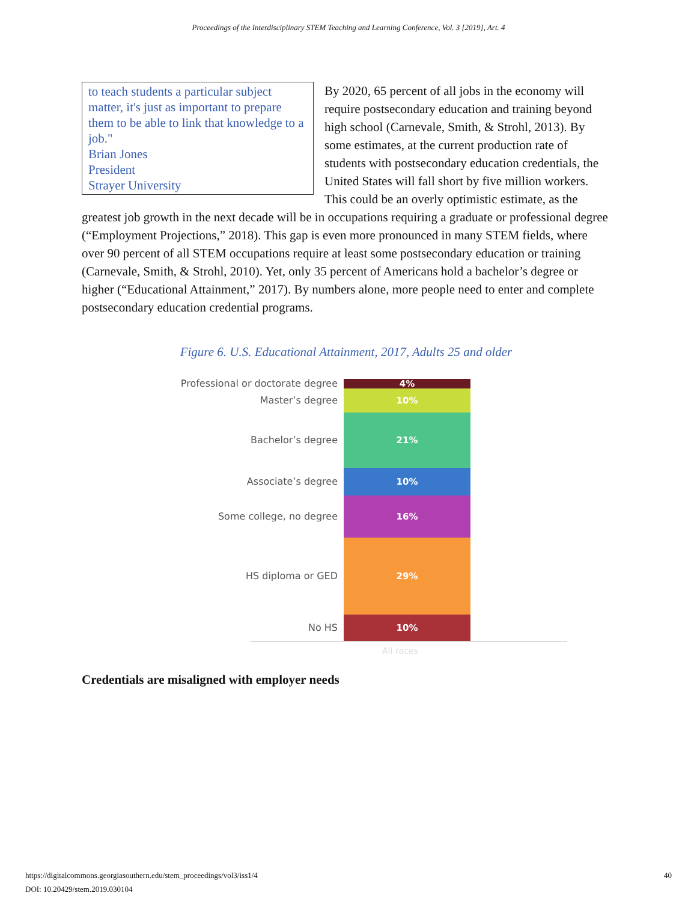Proceedings of the Interdisciplinary STEM Teaching and Learning Conference, Vol. 3 [2019], Art. 4
to teach students a particular subject matter, it's just as important to prepare them to be able to link that knowledge to a job."
Brian Jones
President
Strayer University
By 2020, 65 percent of all jobs in the economy will require postsecondary education and training beyond high school (Carnevale, Smith, & Strohl, 2013). By some estimates, at the current production rate of students with postsecondary education credentials, the United States will fall short by five million workers. This could be an overly optimistic estimate, as the greatest job growth in the next decade will be in occupations requiring a graduate or professional degree (“Employment Projections,” 2018). This gap is even more pronounced in many STEM fields, where over 90 percent of all STEM occupations require at least some postsecondary education or training (Carnevale, Smith, & Strohl, 2010). Yet, only 35 percent of Americans hold a bachelor’s degree or higher (“Educational Attainment,” 2017). By numbers alone, more people need to enter and complete postsecondary education credential programs.
Figure 6. U.S. Educational Attainment, 2017, Adults 25 and older
Professional or doctorate degree
Master’s degree
Bachelor’s degree
Associate’s degree
Some college, no degree
HS diploma or GED
No HS
4%
10%
21%
10%
16%
29%
10%
All races
Credentials are misaligned with employer needs
https://digitalcommons.georgiasouthern.edu/stem_proceedings/vol3/iss1/4
DOI: 10.20429/stem.2019.030104
40